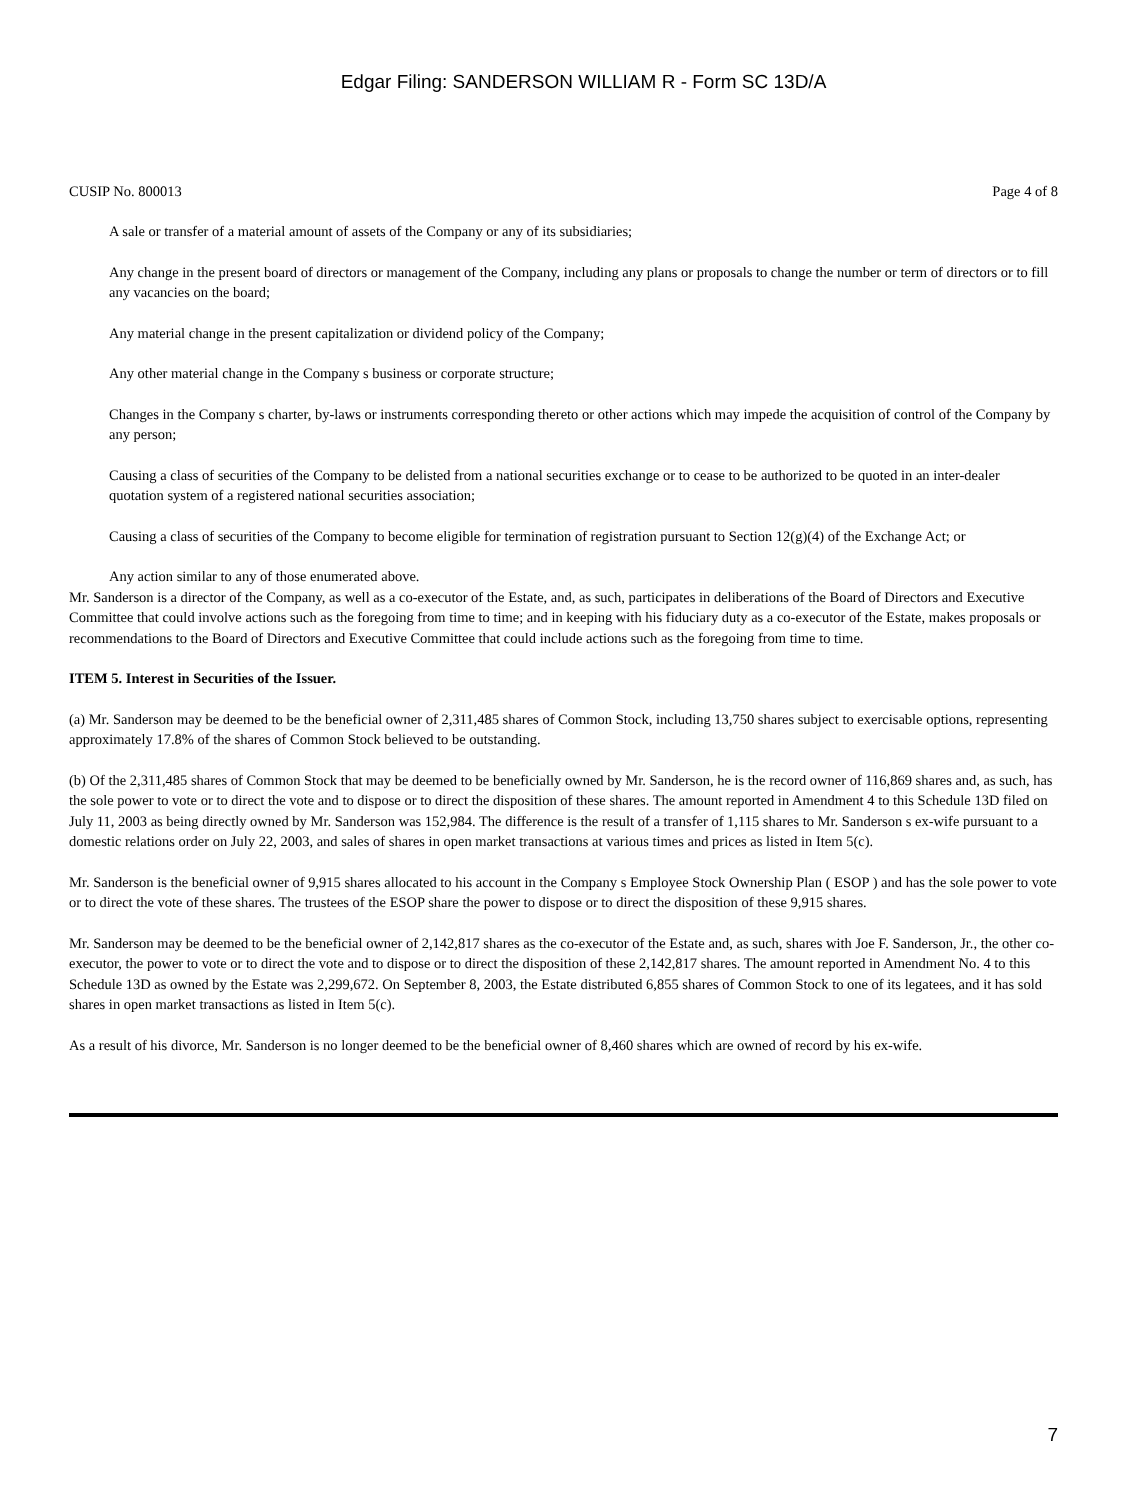Edgar Filing: SANDERSON WILLIAM R - Form SC 13D/A
CUSIP No. 800013 Page 4 of 8
A sale or transfer of a material amount of assets of the Company or any of its subsidiaries;
Any change in the present board of directors or management of the Company, including any plans or proposals to change the number or term of directors or to fill any vacancies on the board;
Any material change in the present capitalization or dividend policy of the Company;
Any other material change in the Company s business or corporate structure;
Changes in the Company s charter, by-laws or instruments corresponding thereto or other actions which may impede the acquisition of control of the Company by any person;
Causing a class of securities of the Company to be delisted from a national securities exchange or to cease to be authorized to be quoted in an inter-dealer quotation system of a registered national securities association;
Causing a class of securities of the Company to become eligible for termination of registration pursuant to Section 12(g)(4) of the Exchange Act; or
Any action similar to any of those enumerated above.
Mr. Sanderson is a director of the Company, as well as a co-executor of the Estate, and, as such, participates in deliberations of the Board of Directors and Executive Committee that could involve actions such as the foregoing from time to time; and in keeping with his fiduciary duty as a co-executor of the Estate, makes proposals or recommendations to the Board of Directors and Executive Committee that could include actions such as the foregoing from time to time.
ITEM 5. Interest in Securities of the Issuer.
(a) Mr. Sanderson may be deemed to be the beneficial owner of 2,311,485 shares of Common Stock, including 13,750 shares subject to exercisable options, representing approximately 17.8% of the shares of Common Stock believed to be outstanding.
(b) Of the 2,311,485 shares of Common Stock that may be deemed to be beneficially owned by Mr. Sanderson, he is the record owner of 116,869 shares and, as such, has the sole power to vote or to direct the vote and to dispose or to direct the disposition of these shares. The amount reported in Amendment 4 to this Schedule 13D filed on July 11, 2003 as being directly owned by Mr. Sanderson was 152,984. The difference is the result of a transfer of 1,115 shares to Mr. Sanderson s ex-wife pursuant to a domestic relations order on July 22, 2003, and sales of shares in open market transactions at various times and prices as listed in Item 5(c).
Mr. Sanderson is the beneficial owner of 9,915 shares allocated to his account in the Company s Employee Stock Ownership Plan ( ESOP ) and has the sole power to vote or to direct the vote of these shares. The trustees of the ESOP share the power to dispose or to direct the disposition of these 9,915 shares.
Mr. Sanderson may be deemed to be the beneficial owner of 2,142,817 shares as the co-executor of the Estate and, as such, shares with Joe F. Sanderson, Jr., the other co-executor, the power to vote or to direct the vote and to dispose or to direct the disposition of these 2,142,817 shares. The amount reported in Amendment No. 4 to this Schedule 13D as owned by the Estate was 2,299,672. On September 8, 2003, the Estate distributed 6,855 shares of Common Stock to one of its legatees, and it has sold shares in open market transactions as listed in Item 5(c).
As a result of his divorce, Mr. Sanderson is no longer deemed to be the beneficial owner of 8,460 shares which are owned of record by his ex-wife.
7